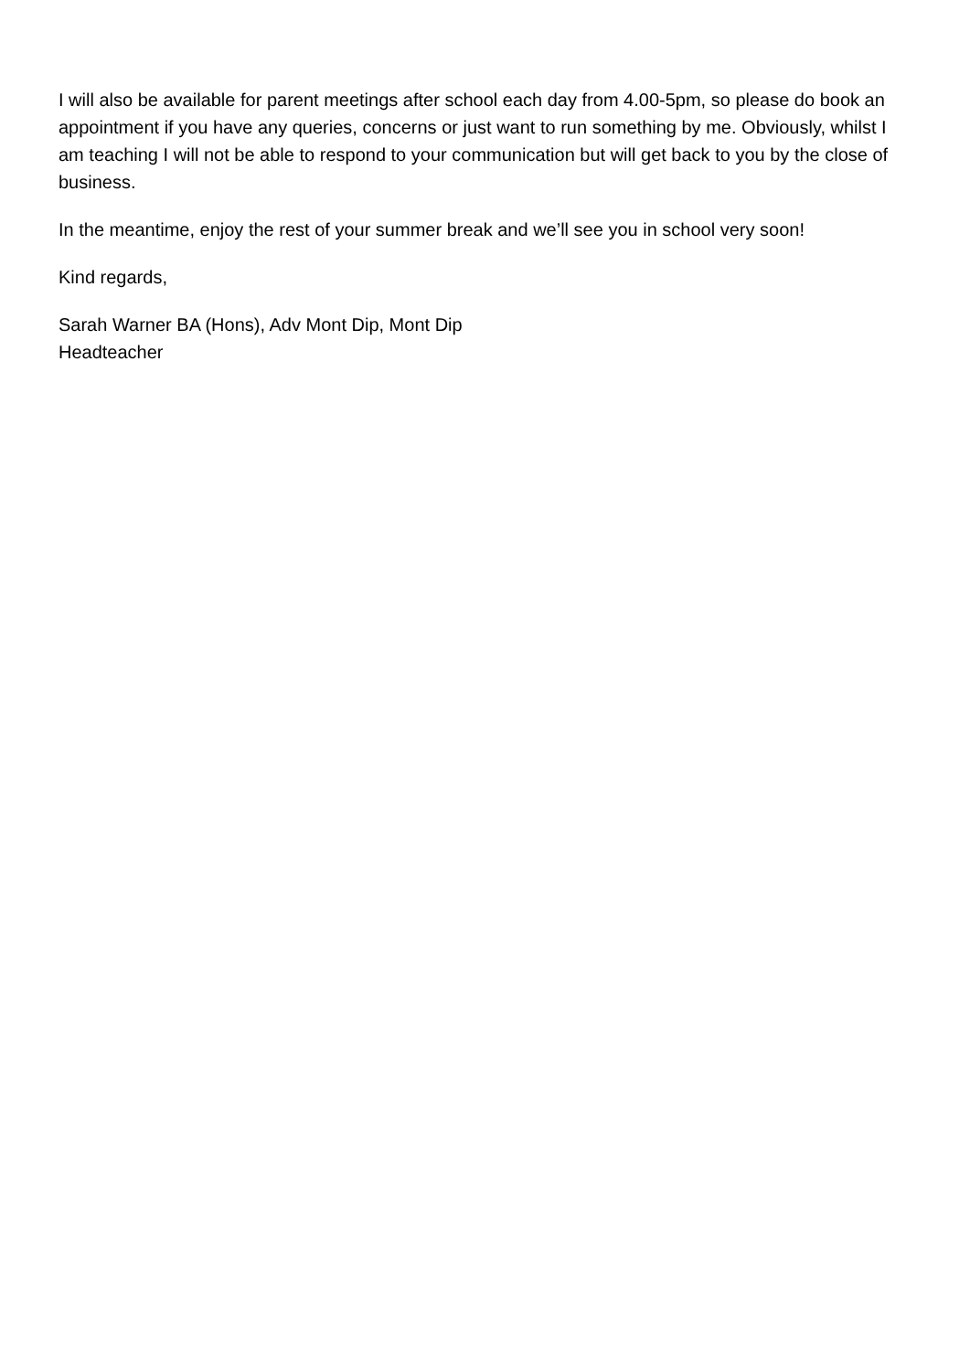I will also be available for parent meetings after school each day from 4.00-5pm, so please do book an appointment if you have any queries, concerns or just want to run something by me. Obviously, whilst I am teaching I will not be able to respond to your communication but will get back to you by the close of business.
In the meantime, enjoy the rest of your summer break and we’ll see you in school very soon!
Kind regards,
Sarah Warner BA (Hons), Adv Mont Dip, Mont Dip
Headteacher